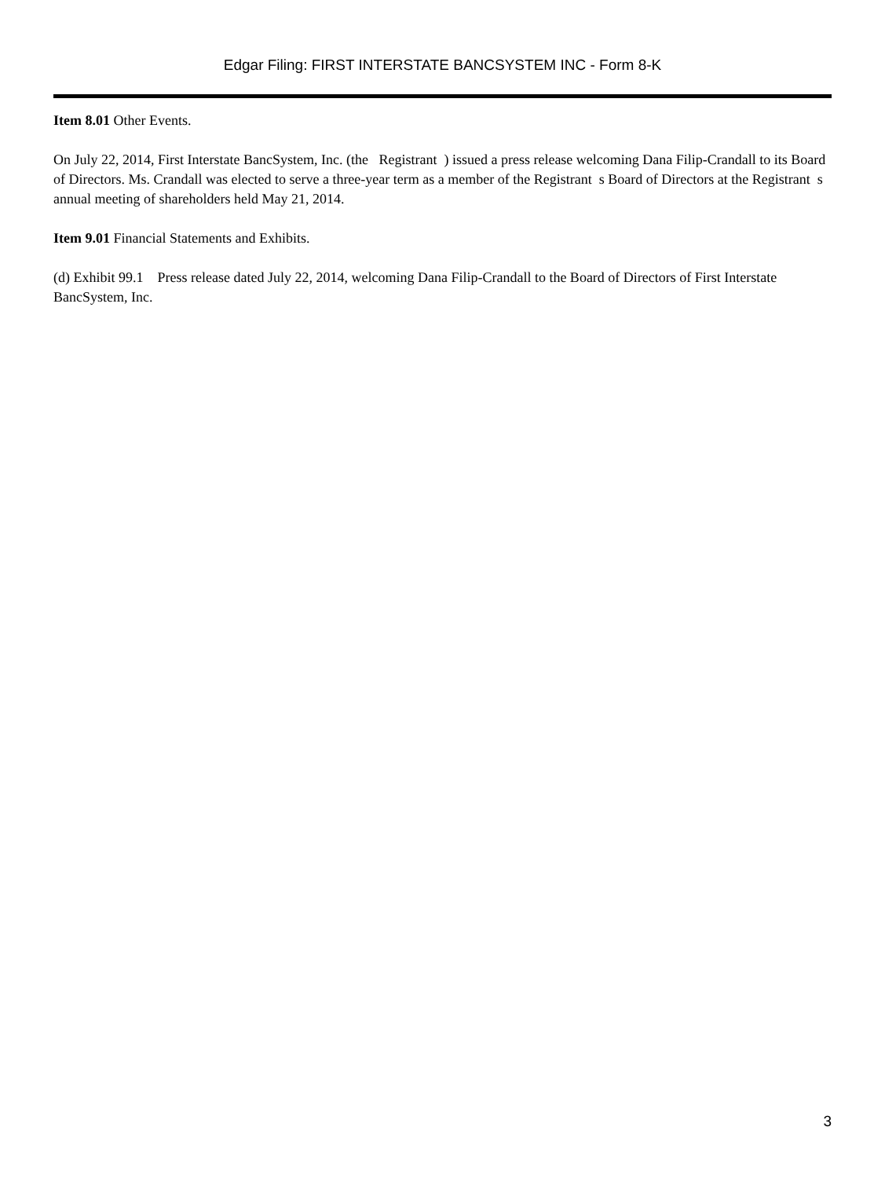Edgar Filing: FIRST INTERSTATE BANCSYSTEM INC - Form 8-K
Item 8.01 Other Events.
On July 22, 2014, First Interstate BancSystem, Inc. (the Registrant ) issued a press release welcoming Dana Filip-Crandall to its Board of Directors. Ms. Crandall was elected to serve a three-year term as a member of the Registrant s Board of Directors at the Registrant s annual meeting of shareholders held May 21, 2014.
Item 9.01 Financial Statements and Exhibits.
(d) Exhibit 99.1 Press release dated July 22, 2014, welcoming Dana Filip-Crandall to the Board of Directors of First Interstate BancSystem, Inc.
3